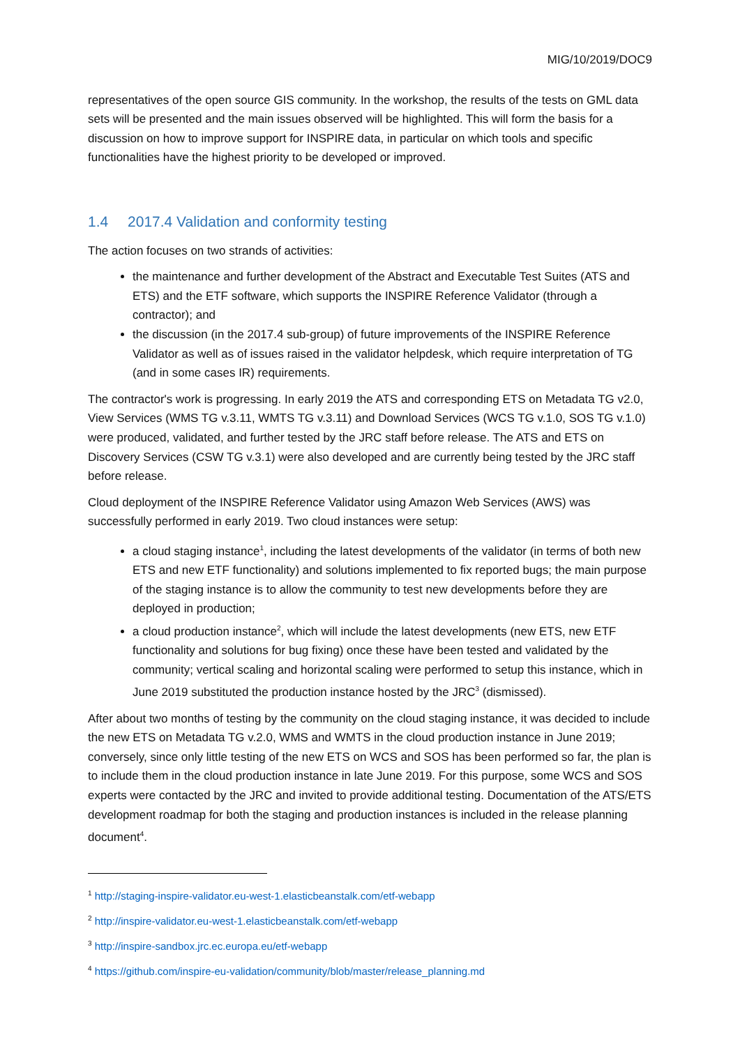MIG/10/2019/DOC9
representatives of the open source GIS community. In the workshop, the results of the tests on GML data sets will be presented and the main issues observed will be highlighted. This will form the basis for a discussion on how to improve support for INSPIRE data, in particular on which tools and specific functionalities have the highest priority to be developed or improved.
1.4 2017.4 Validation and conformity testing
The action focuses on two strands of activities:
the maintenance and further development of the Abstract and Executable Test Suites (ATS and ETS) and the ETF software, which supports the INSPIRE Reference Validator (through a contractor); and
the discussion (in the 2017.4 sub-group) of future improvements of the INSPIRE Reference Validator as well as of issues raised in the validator helpdesk, which require interpretation of TG (and in some cases IR) requirements.
The contractor's work is progressing. In early 2019 the ATS and corresponding ETS on Metadata TG v2.0, View Services (WMS TG v.3.11, WMTS TG v.3.11) and Download Services (WCS TG v.1.0, SOS TG v.1.0) were produced, validated, and further tested by the JRC staff before release. The ATS and ETS on Discovery Services (CSW TG v.3.1) were also developed and are currently being tested by the JRC staff before release.
Cloud deployment of the INSPIRE Reference Validator using Amazon Web Services (AWS) was successfully performed in early 2019. Two cloud instances were setup:
a cloud staging instance<sup>1</sup>, including the latest developments of the validator (in terms of both new ETS and new ETF functionality) and solutions implemented to fix reported bugs; the main purpose of the staging instance is to allow the community to test new developments before they are deployed in production;
a cloud production instance<sup>2</sup>, which will include the latest developments (new ETS, new ETF functionality and solutions for bug fixing) once these have been tested and validated by the community; vertical scaling and horizontal scaling were performed to setup this instance, which in June 2019 substituted the production instance hosted by the JRC<sup>3</sup> (dismissed).
After about two months of testing by the community on the cloud staging instance, it was decided to include the new ETS on Metadata TG v.2.0, WMS and WMTS in the cloud production instance in June 2019; conversely, since only little testing of the new ETS on WCS and SOS has been performed so far, the plan is to include them in the cloud production instance in late June 2019. For this purpose, some WCS and SOS experts were contacted by the JRC and invited to provide additional testing. Documentation of the ATS/ETS development roadmap for both the staging and production instances is included in the release planning document<sup>4</sup>.
<sup>1</sup> http://staging-inspire-validator.eu-west-1.elasticbeanstalk.com/etf-webapp
<sup>2</sup> http://inspire-validator.eu-west-1.elasticbeanstalk.com/etf-webapp
<sup>3</sup> http://inspire-sandbox.jrc.ec.europa.eu/etf-webapp
<sup>4</sup> https://github.com/inspire-eu-validation/community/blob/master/release_planning.md